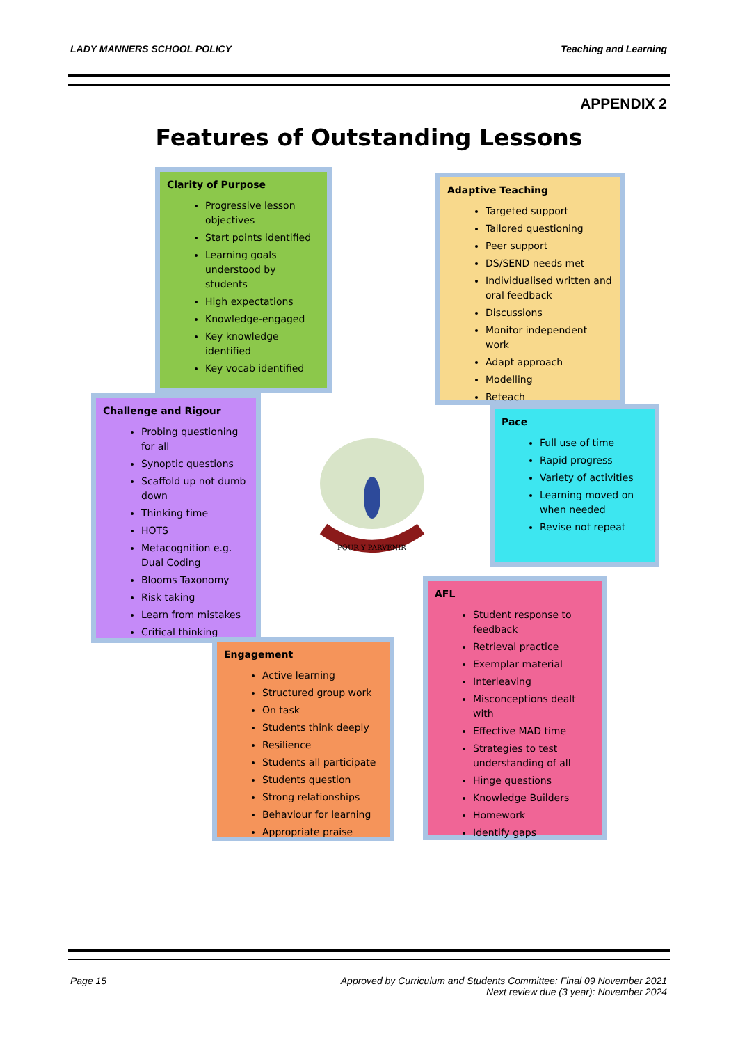LADY MANNERS SCHOOL POLICY Teaching and Learning
APPENDIX 2
Features of Outstanding Lessons
Clarity of Purpose
Progressive lesson objectives
Start points identified
Learning goals understood by students
High expectations
Knowledge-engaged
Key knowledge identified
Key vocab identified
Adaptive Teaching
Targeted support
Tailored questioning
Peer support
DS/SEND needs met
Individualised written and oral feedback
Discussions
Monitor independent work
Adapt approach
Modelling
Reteach
Challenge and Rigour
Probing questioning for all
Synoptic questions
Scaffold up not dumb down
Thinking time
HOTS
Metacognition e.g. Dual Coding
Blooms Taxonomy
Risk taking
Learn from mistakes
Critical thinking
POUR Y PARVENIR
Pace
Full use of time
Rapid progress
Variety of activities
Learning moved on when needed
Revise not repeat
Engagement
Active learning
Structured group work
On task
Students think deeply
Resilience
Students all participate
Students question
Strong relationships
Behaviour for learning
Appropriate praise
AFL
Student response to feedback
Retrieval practice
Exemplar material
Interleaving
Misconceptions dealt with
Effective MAD time
Strategies to test understanding of all
Hinge questions
Knowledge Builders
Homework
Identify gaps
Page 15 Approved by Curriculum and Students Committee: Final 09 November 2021
Next review due (3 year): November 2024